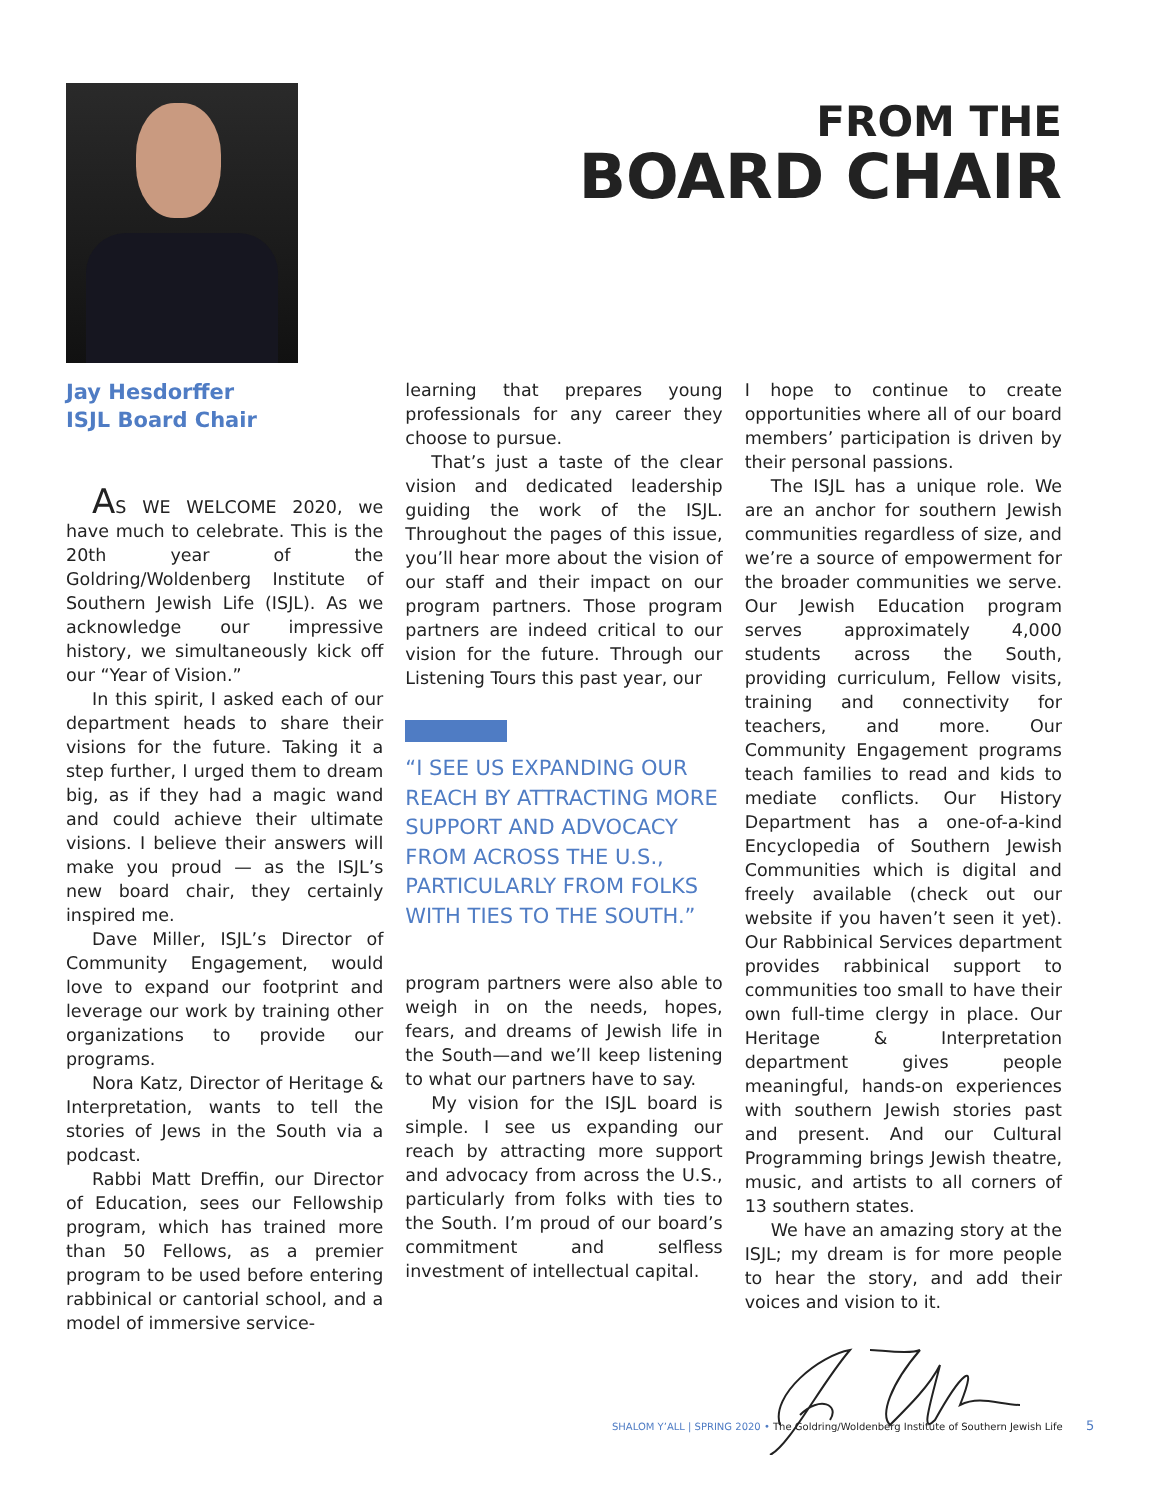FROM THE
BOARD CHAIR
Jay Hesdorffer
ISJL Board Chair
AS WE WELCOME 2020, we have much to celebrate. This is the 20th year of the Goldring/Woldenberg Institute of Southern Jewish Life (ISJL). As we acknowledge our impressive history, we simultaneously kick off our “Year of Vision.”
In this spirit, I asked each of our department heads to share their visions for the future. Taking it a step further, I urged them to dream big, as if they had a magic wand and could achieve their ultimate visions. I believe their answers will make you proud — as the ISJL’s new board chair, they certainly inspired me.
Dave Miller, ISJL’s Director of Community Engagement, would love to expand our footprint and leverage our work by training other organizations to provide our programs.
Nora Katz, Director of Heritage & Interpretation, wants to tell the stories of Jews in the South via a podcast.
Rabbi Matt Dreffin, our Director of Education, sees our Fellowship program, which has trained more than 50 Fellows, as a premier program to be used before entering rabbinical or cantorial school, and a model of immersive service-
learning that prepares young professionals for any career they choose to pursue.
That’s just a taste of the clear vision and dedicated leadership guiding the work of the ISJL. Throughout the pages of this issue, you’ll hear more about the vision of our staff and their impact on our program partners. Those program partners are indeed critical to our vision for the future. Through our Listening Tours this past year, our
“I SEE US EXPANDING OUR REACH BY ATTRACTING MORE SUPPORT AND ADVOCACY FROM ACROSS THE U.S., PARTICULARLY FROM FOLKS WITH TIES TO THE SOUTH.”
program partners were also able to weigh in on the needs, hopes, fears, and dreams of Jewish life in the South—and we’ll keep listening to what our partners have to say.
My vision for the ISJL board is simple. I see us expanding our reach by attracting more support and advocacy from across the U.S., particularly from folks with ties to the South. I’m proud of our board’s commitment and selfless investment of intellectual capital.
I hope to continue to create opportunities where all of our board members’ participation is driven by their personal passions.
The ISJL has a unique role. We are an anchor for southern Jewish communities regardless of size, and we’re a source of empowerment for the broader communities we serve. Our Jewish Education program serves approximately 4,000 students across the South, providing curriculum, Fellow visits, training and connectivity for teachers, and more. Our Community Engagement programs teach families to read and kids to mediate conflicts. Our History Department has a one-of-a-kind Encyclopedia of Southern Jewish Communities which is digital and freely available (check out our website if you haven’t seen it yet). Our Rabbinical Services department provides rabbinical support to communities too small to have their own full-time clergy in place. Our Heritage & Interpretation department gives people meaningful, hands-on experiences with southern Jewish stories past and present. And our Cultural Programming brings Jewish theatre, music, and artists to all corners of 13 southern states.
We have an amazing story at the ISJL; my dream is for more people to hear the story, and add their voices and vision to it.
SHALOM Y’ALL | SPRING 2020 • The Goldring/Woldenberg Institute of Southern Jewish Life 5